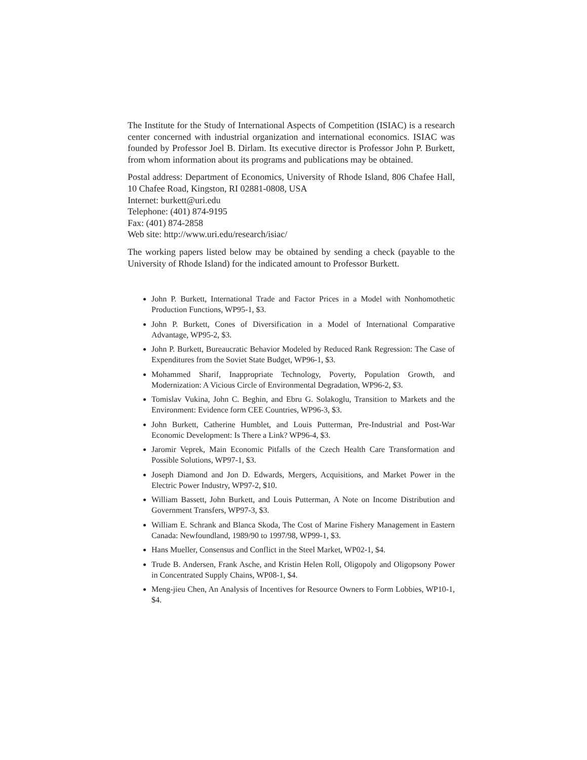The Institute for the Study of International Aspects of Competition (ISIAC) is a research center concerned with industrial organization and international economics. ISIAC was founded by Professor Joel B. Dirlam. Its executive director is Professor John P. Burkett, from whom information about its programs and publications may be obtained.
Postal address: Department of Economics, University of Rhode Island, 806 Chafee Hall, 10 Chafee Road, Kingston, RI 02881-0808, USA
Internet: burkett@uri.edu
Telephone: (401) 874-9195
Fax: (401) 874-2858
Web site: http://www.uri.edu/research/isiac/
The working papers listed below may be obtained by sending a check (payable to the University of Rhode Island) for the indicated amount to Professor Burkett.
John P. Burkett, International Trade and Factor Prices in a Model with Nonhomothetic Production Functions, WP95-1, $3.
John P. Burkett, Cones of Diversification in a Model of International Comparative Advantage, WP95-2, $3.
John P. Burkett, Bureaucratic Behavior Modeled by Reduced Rank Regression: The Case of Expenditures from the Soviet State Budget, WP96-1, $3.
Mohammed Sharif, Inappropriate Technology, Poverty, Population Growth, and Modernization: A Vicious Circle of Environmental Degradation, WP96-2, $3.
Tomislav Vukina, John C. Beghin, and Ebru G. Solakoglu, Transition to Markets and the Environment: Evidence form CEE Countries, WP96-3, $3.
John Burkett, Catherine Humblet, and Louis Putterman, Pre-Industrial and Post-War Economic Development: Is There a Link? WP96-4, $3.
Jaromir Veprek, Main Economic Pitfalls of the Czech Health Care Transformation and Possible Solutions, WP97-1, $3.
Joseph Diamond and Jon D. Edwards, Mergers, Acquisitions, and Market Power in the Electric Power Industry, WP97-2, $10.
William Bassett, John Burkett, and Louis Putterman, A Note on Income Distribution and Government Transfers, WP97-3, $3.
William E. Schrank and Blanca Skoda, The Cost of Marine Fishery Management in Eastern Canada: Newfoundland, 1989/90 to 1997/98, WP99-1, $3.
Hans Mueller, Consensus and Conflict in the Steel Market, WP02-1, $4.
Trude B. Andersen, Frank Asche, and Kristin Helen Roll, Oligopoly and Oligopsony Power in Concentrated Supply Chains, WP08-1, $4.
Meng-jieu Chen, An Analysis of Incentives for Resource Owners to Form Lobbies, WP10-1, $4.